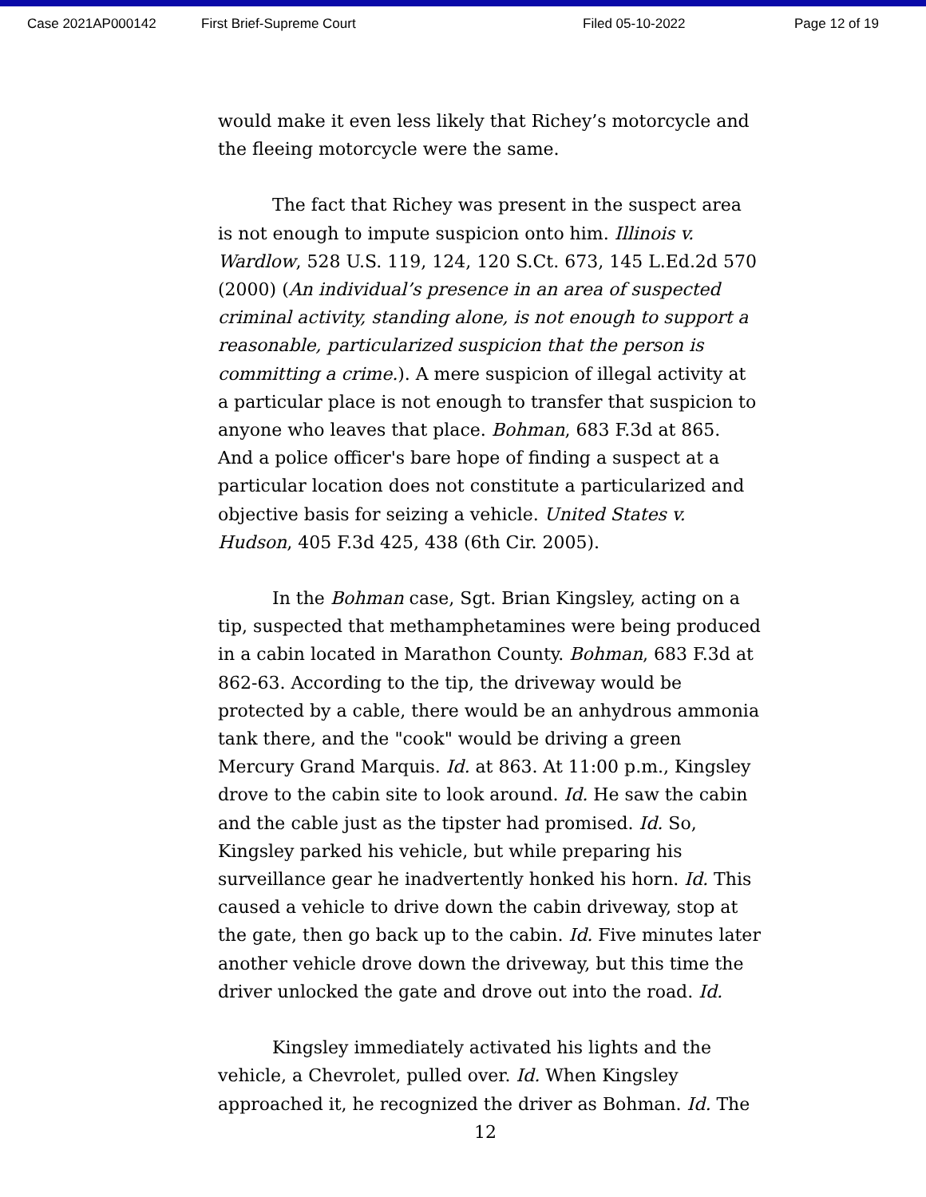Case 2021AP000142 First Brief-Supreme Court Filed 05-10-2022 Page 12 of 19
would make it even less likely that Richey’s motorcycle and the fleeing motorcycle were the same.
The fact that Richey was present in the suspect area is not enough to impute suspicion onto him. Illinois v. Wardlow, 528 U.S. 119, 124, 120 S.Ct. 673, 145 L.Ed.2d 570 (2000) (An individual’s presence in an area of suspected criminal activity, standing alone, is not enough to support a reasonable, particularized suspicion that the person is committing a crime.). A mere suspicion of illegal activity at a particular place is not enough to transfer that suspicion to anyone who leaves that place. Bohman, 683 F.3d at 865. And a police officer's bare hope of finding a suspect at a particular location does not constitute a particularized and objective basis for seizing a vehicle. United States v. Hudson, 405 F.3d 425, 438 (6th Cir. 2005).
In the Bohman case, Sgt. Brian Kingsley, acting on a tip, suspected that methamphetamines were being produced in a cabin located in Marathon County. Bohman, 683 F.3d at 862-63. According to the tip, the driveway would be protected by a cable, there would be an anhydrous ammonia tank there, and the "cook" would be driving a green Mercury Grand Marquis. Id. at 863. At 11:00 p.m., Kingsley drove to the cabin site to look around. Id. He saw the cabin and the cable just as the tipster had promised. Id. So, Kingsley parked his vehicle, but while preparing his surveillance gear he inadvertently honked his horn. Id. This caused a vehicle to drive down the cabin driveway, stop at the gate, then go back up to the cabin. Id. Five minutes later another vehicle drove down the driveway, but this time the driver unlocked the gate and drove out into the road. Id.
Kingsley immediately activated his lights and the vehicle, a Chevrolet, pulled over. Id. When Kingsley approached it, he recognized the driver as Bohman. Id. The
12